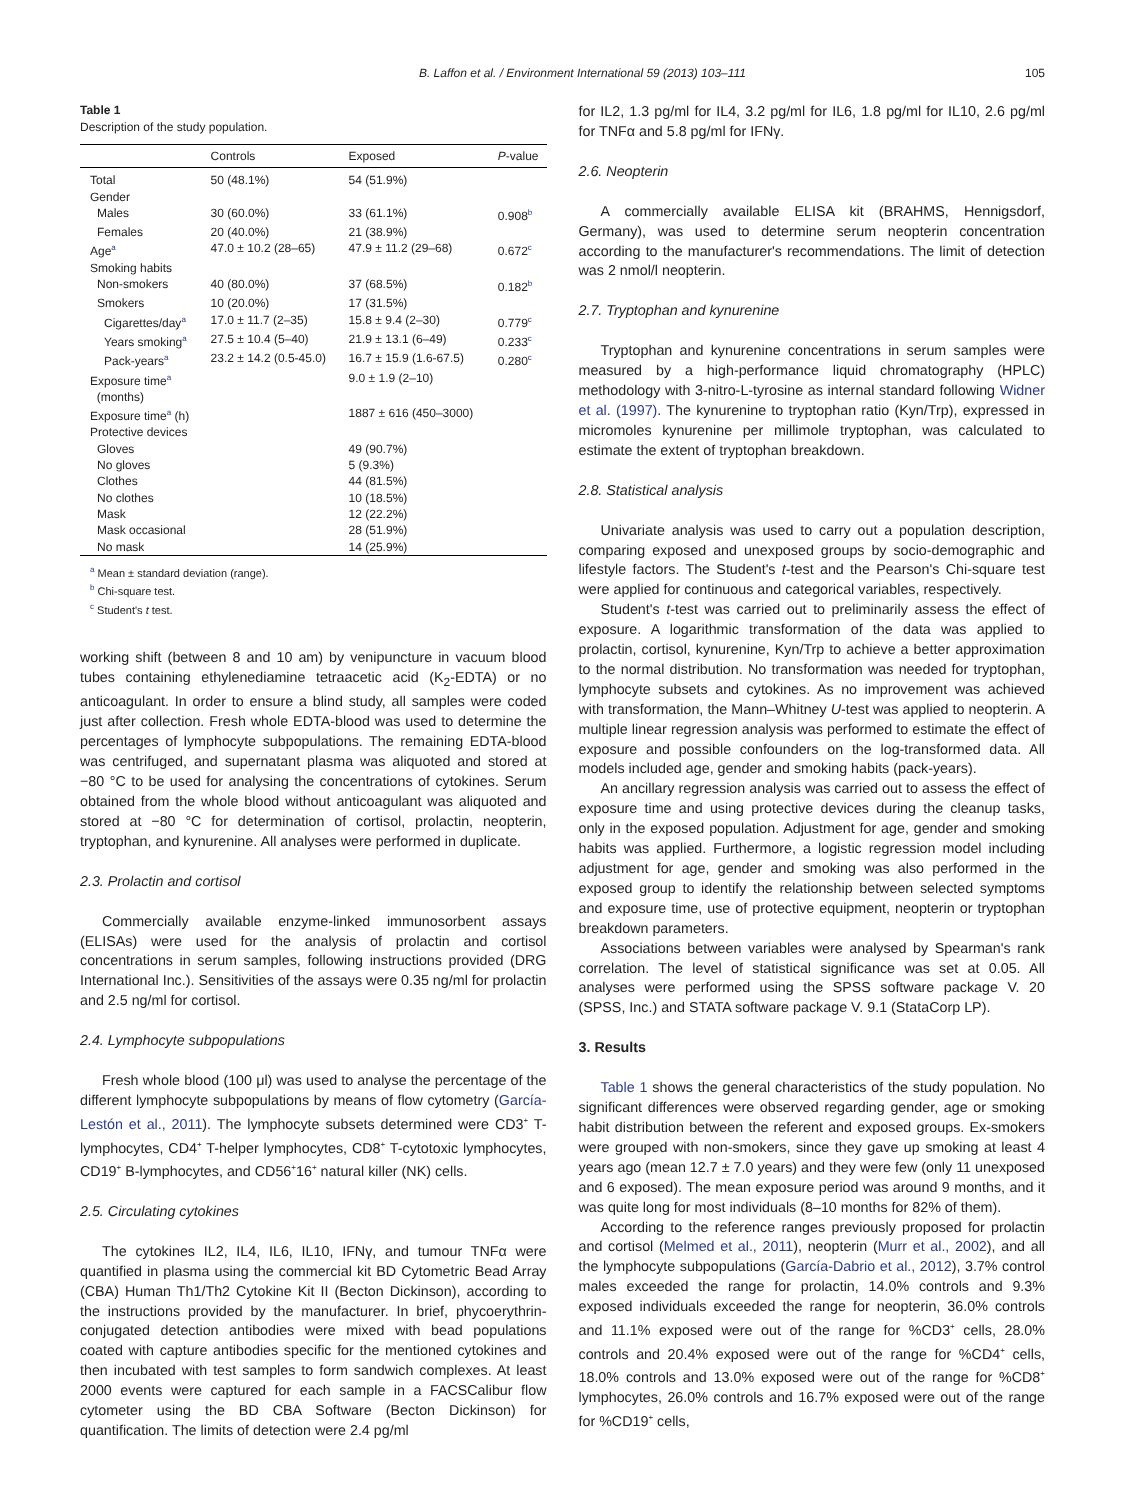B. Laffon et al. / Environment International 59 (2013) 103–111 105
Table 1
Description of the study population.
| | Controls | Exposed | P -value |
| --- | --- | --- | --- |
| Total | 50 (48.1%) | 54 (51.9%) | |
| Gender | | | |
| Males | 30 (60.0%) | 33 (61.1%) | 0.908<sup>b</sup> |
| Females | 20 (40.0%) | 21 (38.9%) | |
| Age<sup>a</sup> | 47.0 ± 10.2 (28–65) | 47.9 ± 11.2 (29–68) | 0.672<sup>c</sup> |
| Smoking habits | | | |
| Non-smokers | 40 (80.0%) | 37 (68.5%) | 0.182<sup>b</sup> |
| Smokers | 10 (20.0%) | 17 (31.5%) | |
| Cigarettes/day<sup>a</sup> | 17.0 ± 11.7 (2–35) | 15.8 ± 9.4 (2–30) | 0.779<sup>c</sup> |
| Years smoking<sup>a</sup> | 27.5 ± 10.4 (5–40) | 21.9 ± 13.1 (6–49) | 0.233<sup>c</sup> |
| Pack-years<sup>a</sup> | 23.2 ± 14.2 (0.5-45.0) | 16.7 ± 15.9 (1.6-67.5) | 0.280<sup>c</sup> |
| Exposure time<sup>a</sup> (months) | | 9.0 ± 1.9 (2–10) | |
| Exposure time<sup>a</sup> (h) | | 1887 ± 616 (450–3000) | |
| Protective devices | | | |
| Gloves | | 49 (90.7%) | |
| No gloves | | 5 (9.3%) | |
| Clothes | | 44 (81.5%) | |
| No clothes | | 10 (18.5%) | |
| Mask | | 12 (22.2%) | |
| Mask occasional | | 28 (51.9%) | |
| No mask | | 14 (25.9%) | |
<sup>a</sup> Mean ± standard deviation (range).
<sup>b</sup> Chi-square test.
<sup>c</sup> Student's t test.
working shift (between 8 and 10 am) by venipuncture in vacuum blood tubes containing ethylenediamine tetraacetic acid (K<sub>2</sub>-EDTA) or no anticoagulant. In order to ensure a blind study, all samples were coded just after collection. Fresh whole EDTA-blood was used to determine the percentages of lymphocyte subpopulations. The remaining EDTA-blood was centrifuged, and supernatant plasma was aliquoted and stored at −80 °C to be used for analysing the concentrations of cytokines. Serum obtained from the whole blood without anticoagulant was aliquoted and stored at −80 °C for determination of cortisol, prolactin, neopterin, tryptophan, and kynurenine. All analyses were performed in duplicate.
2.3. Prolactin and cortisol
Commercially available enzyme-linked immunosorbent assays (ELISAs) were used for the analysis of prolactin and cortisol concentrations in serum samples, following instructions provided (DRG International Inc.). Sensitivities of the assays were 0.35 ng/ml for prolactin and 2.5 ng/ml for cortisol.
2.4. Lymphocyte subpopulations
Fresh whole blood (100 μl) was used to analyse the percentage of the different lymphocyte subpopulations by means of flow cytometry (García-Lestón et al., 2011). The lymphocyte subsets determined were CD3<sup>+</sup> T-lymphocytes, CD4<sup>+</sup> T-helper lymphocytes, CD8<sup>+</sup> T-cytotoxic lymphocytes, CD19<sup>+</sup> B-lymphocytes, and CD56<sup>+</sup>16<sup>+</sup> natural killer (NK) cells.
2.5. Circulating cytokines
The cytokines IL2, IL4, IL6, IL10, IFNγ, and tumour TNFα were quantified in plasma using the commercial kit BD Cytometric Bead Array (CBA) Human Th1/Th2 Cytokine Kit II (Becton Dickinson), according to the instructions provided by the manufacturer. In brief, phycoerythrin-conjugated detection antibodies were mixed with bead populations coated with capture antibodies specific for the mentioned cytokines and then incubated with test samples to form sandwich complexes. At least 2000 events were captured for each sample in a FACSCalibur flow cytometer using the BD CBA Software (Becton Dickinson) for quantification. The limits of detection were 2.4 pg/ml
for IL2, 1.3 pg/ml for IL4, 3.2 pg/ml for IL6, 1.8 pg/ml for IL10, 2.6 pg/ml for TNFα and 5.8 pg/ml for IFNγ.
2.6. Neopterin
A commercially available ELISA kit (BRAHMS, Hennigsdorf, Germany), was used to determine serum neopterin concentration according to the manufacturer's recommendations. The limit of detection was 2 nmol/l neopterin.
2.7. Tryptophan and kynurenine
Tryptophan and kynurenine concentrations in serum samples were measured by a high-performance liquid chromatography (HPLC) methodology with 3-nitro-L-tyrosine as internal standard following Widner et al. (1997). The kynurenine to tryptophan ratio (Kyn/Trp), expressed in micromoles kynurenine per millimole tryptophan, was calculated to estimate the extent of tryptophan breakdown.
2.8. Statistical analysis
Univariate analysis was used to carry out a population description, comparing exposed and unexposed groups by socio-demographic and lifestyle factors. The Student's t-test and the Pearson's Chi-square test were applied for continuous and categorical variables, respectively.
Student's t-test was carried out to preliminarily assess the effect of exposure. A logarithmic transformation of the data was applied to prolactin, cortisol, kynurenine, Kyn/Trp to achieve a better approximation to the normal distribution. No transformation was needed for tryptophan, lymphocyte subsets and cytokines. As no improvement was achieved with transformation, the Mann–Whitney U-test was applied to neopterin. A multiple linear regression analysis was performed to estimate the effect of exposure and possible confounders on the log-transformed data. All models included age, gender and smoking habits (pack-years).
An ancillary regression analysis was carried out to assess the effect of exposure time and using protective devices during the cleanup tasks, only in the exposed population. Adjustment for age, gender and smoking habits was applied. Furthermore, a logistic regression model including adjustment for age, gender and smoking was also performed in the exposed group to identify the relationship between selected symptoms and exposure time, use of protective equipment, neopterin or tryptophan breakdown parameters.
Associations between variables were analysed by Spearman's rank correlation. The level of statistical significance was set at 0.05. All analyses were performed using the SPSS software package V. 20 (SPSS, Inc.) and STATA software package V. 9.1 (StataCorp LP).
3. Results
Table 1 shows the general characteristics of the study population. No significant differences were observed regarding gender, age or smoking habit distribution between the referent and exposed groups. Ex-smokers were grouped with non-smokers, since they gave up smoking at least 4 years ago (mean 12.7 ± 7.0 years) and they were few (only 11 unexposed and 6 exposed). The mean exposure period was around 9 months, and it was quite long for most individuals (8–10 months for 82% of them).
According to the reference ranges previously proposed for prolactin and cortisol (Melmed et al., 2011), neopterin (Murr et al., 2002), and all the lymphocyte subpopulations (García-Dabrio et al., 2012), 3.7% control males exceeded the range for prolactin, 14.0% controls and 9.3% exposed individuals exceeded the range for neopterin, 36.0% controls and 11.1% exposed were out of the range for %CD3<sup>+</sup> cells, 28.0% controls and 20.4% exposed were out of the range for %CD4<sup>+</sup> cells, 18.0% controls and 13.0% exposed were out of the range for %CD8<sup>+</sup> lymphocytes, 26.0% controls and 16.7% exposed were out of the range for %CD19<sup>+</sup> cells,